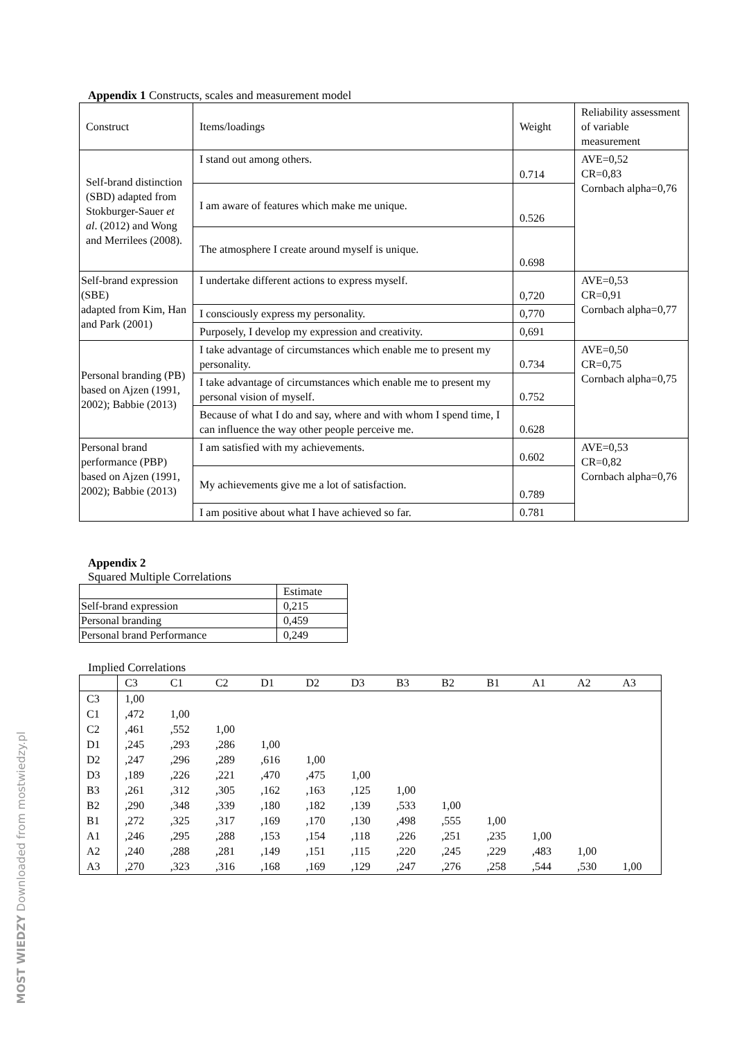MOST WIEDZY Downloaded from mostwiedzy.pl
Appendix 1 Constructs, scales and measurement model
| Construct | Items/loadings | Weight | Reliability assessment of variable measurement |
| Self-brand distinction (SBD) adapted from Stokburger-Sauer et al . (2012) and Wong and Merrilees (2008). | I stand out among others. | 0.714 | AVE=0,52 CR=0,83 Cornbach alpha=0,76 |
| | I am aware of features which make me unique. | 0.526 | |
| | The atmosphere I create around myself is unique. | 0.698 | |
| Self-brand expression (SBE) adapted from Kim, Han and Park (2001) | I undertake different actions to express myself. | 0,720 | AVE=0,53 CR=0,91 Cornbach alpha=0,77 |
| | I consciously express my personality. | 0,770 | |
| | Purposely, I develop my expression and creativity. | 0,691 | |
| Personal branding (PB) based on Ajzen (1991, 2002); Babbie (2013) | I take advantage of circumstances which enable me to present my personality. | 0.734 | AVE=0,50 CR=0,75 Cornbach alpha=0,75 |
| | I take advantage of circumstances which enable me to present my personal vision of myself. | 0.752 | |
| | Because of what I do and say, where and with whom I spend time, I can influence the way other people perceive me. | 0.628 | |
| Personal brand performance (PBP) based on Ajzen (1991, 2002); Babbie (2013) | I am satisfied with my achievements. | 0.602 | AVE=0,53 CR=0,82 Cornbach alpha=0,76 |
| | My achievements give me a lot of satisfaction. | 0.789 | |
| | I am positive about what I have achieved so far. | 0.781 | |
Appendix 2
Squared Multiple Correlations
| | Estimate |
| Self-brand expression | 0,215 |
| Personal branding | 0,459 |
| Personal brand Performance | 0,249 |
Implied Correlations
| | C3 | C1 | C2 | D1 | D2 | D3 | B3 | B2 | B1 | A1 | A2 | A3 |
| C3 | 1,00 | | | | | | | | | | | |
| C1 | ,472 | 1,00 | | | | | | | | | | |
| C2 | ,461 | ,552 | 1,00 | | | | | | | | | |
| D1 | ,245 | ,293 | ,286 | 1,00 | | | | | | | | |
| D2 | ,247 | ,296 | ,289 | ,616 | 1,00 | | | | | | | |
| D3 | ,189 | ,226 | ,221 | ,470 | ,475 | 1,00 | | | | | | |
| B3 | ,261 | ,312 | ,305 | ,162 | ,163 | ,125 | 1,00 | | | | | |
| B2 | ,290 | ,348 | ,339 | ,180 | ,182 | ,139 | ,533 | 1,00 | | | | |
| B1 | ,272 | ,325 | ,317 | ,169 | ,170 | ,130 | ,498 | ,555 | 1,00 | | | |
| A1 | ,246 | ,295 | ,288 | ,153 | ,154 | ,118 | ,226 | ,251 | ,235 | 1,00 | | |
| A2 | ,240 | ,288 | ,281 | ,149 | ,151 | ,115 | ,220 | ,245 | ,229 | ,483 | 1,00 | |
| A3 | ,270 | ,323 | ,316 | ,168 | ,169 | ,129 | ,247 | ,276 | ,258 | ,544 | ,530 | 1,00 |